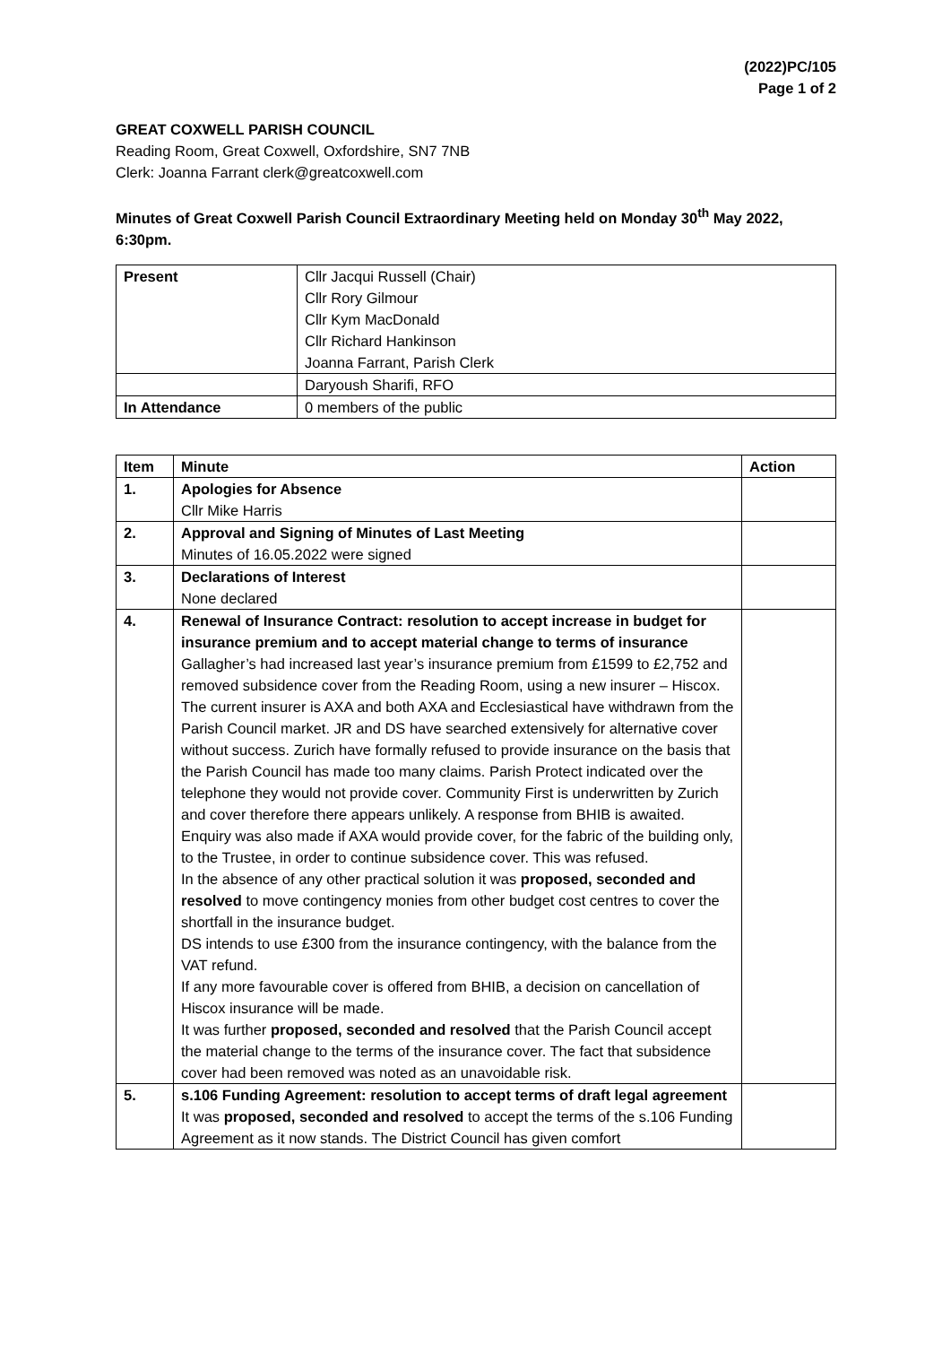(2022)PC/105
Page 1 of 2
GREAT COXWELL PARISH COUNCIL
Reading Room, Great Coxwell, Oxfordshire, SN7 7NB
Clerk: Joanna Farrant clerk@greatcoxwell.com
Minutes of Great Coxwell Parish Council Extraordinary Meeting held on Monday 30<sup>th</sup> May 2022, 6:30pm.
| Present | Cllr Jacqui Russell (Chair) Cllr Rory Gilmour Cllr Kym MacDonald Cllr Richard Hankinson Joanna Farrant, Parish Clerk |
| | Daryoush Sharifi, RFO |
| In Attendance | 0 members of the public |
| Item | Minute | Action |
| --- | --- | --- |
| 1. | Apologies for Absence Cllr Mike Harris | |
| 2. | Approval and Signing of Minutes of Last Meeting Minutes of 16.05.2022 were signed | |
| 3. | Declarations of Interest None declared | |
| 4. | Renewal of Insurance Contract: resolution to accept increase in budget for insurance premium and to accept material change to terms of insurance Gallagher’s had increased last year’s insurance premium from £1599 to £2,752 and removed subsidence cover from the Reading Room, using a new insurer – Hiscox. The current insurer is AXA and both AXA and Ecclesiastical have withdrawn from the Parish Council market. JR and DS have searched extensively for alternative cover without success. Zurich have formally refused to provide insurance on the basis that the Parish Council has made too many claims. Parish Protect indicated over the telephone they would not provide cover. Community First is underwritten by Zurich and cover therefore there appears unlikely. A response from BHIB is awaited. Enquiry was also made if AXA would provide cover, for the fabric of the building only, to the Trustee, in order to continue subsidence cover. This was refused. In the absence of any other practical solution it was proposed, seconded and resolved to move contingency monies from other budget cost centres to cover the shortfall in the insurance budget. DS intends to use £300 from the insurance contingency, with the balance from the VAT refund. If any more favourable cover is offered from BHIB, a decision on cancellation of Hiscox insurance will be made. It was further proposed, seconded and resolved that the Parish Council accept the material change to the terms of the insurance cover. The fact that subsidence cover had been removed was noted as an unavoidable risk. | |
| 5. | s.106 Funding Agreement: resolution to accept terms of draft legal agreement It was proposed, seconded and resolved to accept the terms of the s.106 Funding Agreement as it now stands. The District Council has given comfort | |